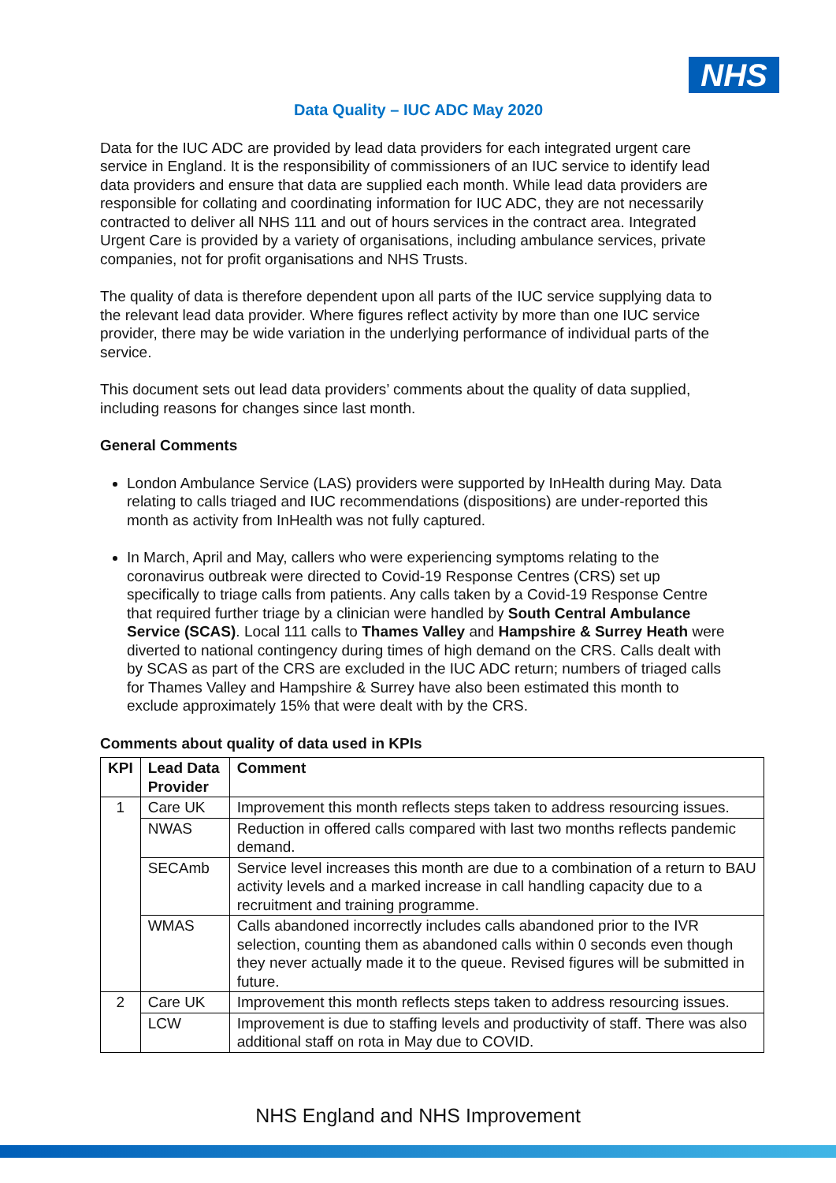NHS
Data Quality – IUC ADC May 2020
Data for the IUC ADC are provided by lead data providers for each integrated urgent care service in England. It is the responsibility of commissioners of an IUC service to identify lead data providers and ensure that data are supplied each month. While lead data providers are responsible for collating and coordinating information for IUC ADC, they are not necessarily contracted to deliver all NHS 111 and out of hours services in the contract area. Integrated Urgent Care is provided by a variety of organisations, including ambulance services, private companies, not for profit organisations and NHS Trusts.
The quality of data is therefore dependent upon all parts of the IUC service supplying data to the relevant lead data provider. Where figures reflect activity by more than one IUC service provider, there may be wide variation in the underlying performance of individual parts of the service.
This document sets out lead data providers’ comments about the quality of data supplied, including reasons for changes since last month.
General Comments
London Ambulance Service (LAS) providers were supported by InHealth during May. Data relating to calls triaged and IUC recommendations (dispositions) are under-reported this month as activity from InHealth was not fully captured.
In March, April and May, callers who were experiencing symptoms relating to the coronavirus outbreak were directed to Covid-19 Response Centres (CRS) set up specifically to triage calls from patients. Any calls taken by a Covid-19 Response Centre that required further triage by a clinician were handled by South Central Ambulance Service (SCAS). Local 111 calls to Thames Valley and Hampshire & Surrey Heath were diverted to national contingency during times of high demand on the CRS. Calls dealt with by SCAS as part of the CRS are excluded in the IUC ADC return; numbers of triaged calls for Thames Valley and Hampshire & Surrey have also been estimated this month to exclude approximately 15% that were dealt with by the CRS.
Comments about quality of data used in KPIs
| KPI | Lead Data Provider | Comment |
| --- | --- | --- |
| 1 | Care UK | Improvement this month reflects steps taken to address resourcing issues. |
| | NWAS | Reduction in offered calls compared with last two months reflects pandemic demand. |
| | SECAmb | Service level increases this month are due to a combination of a return to BAU activity levels and a marked increase in call handling capacity due to a recruitment and training programme. |
| | WMAS | Calls abandoned incorrectly includes calls abandoned prior to the IVR selection, counting them as abandoned calls within 0 seconds even though they never actually made it to the queue. Revised figures will be submitted in future. |
| 2 | Care UK | Improvement this month reflects steps taken to address resourcing issues. |
| | LCW | Improvement is due to staffing levels and productivity of staff. There was also additional staff on rota in May due to COVID. |
NHS England and NHS Improvement